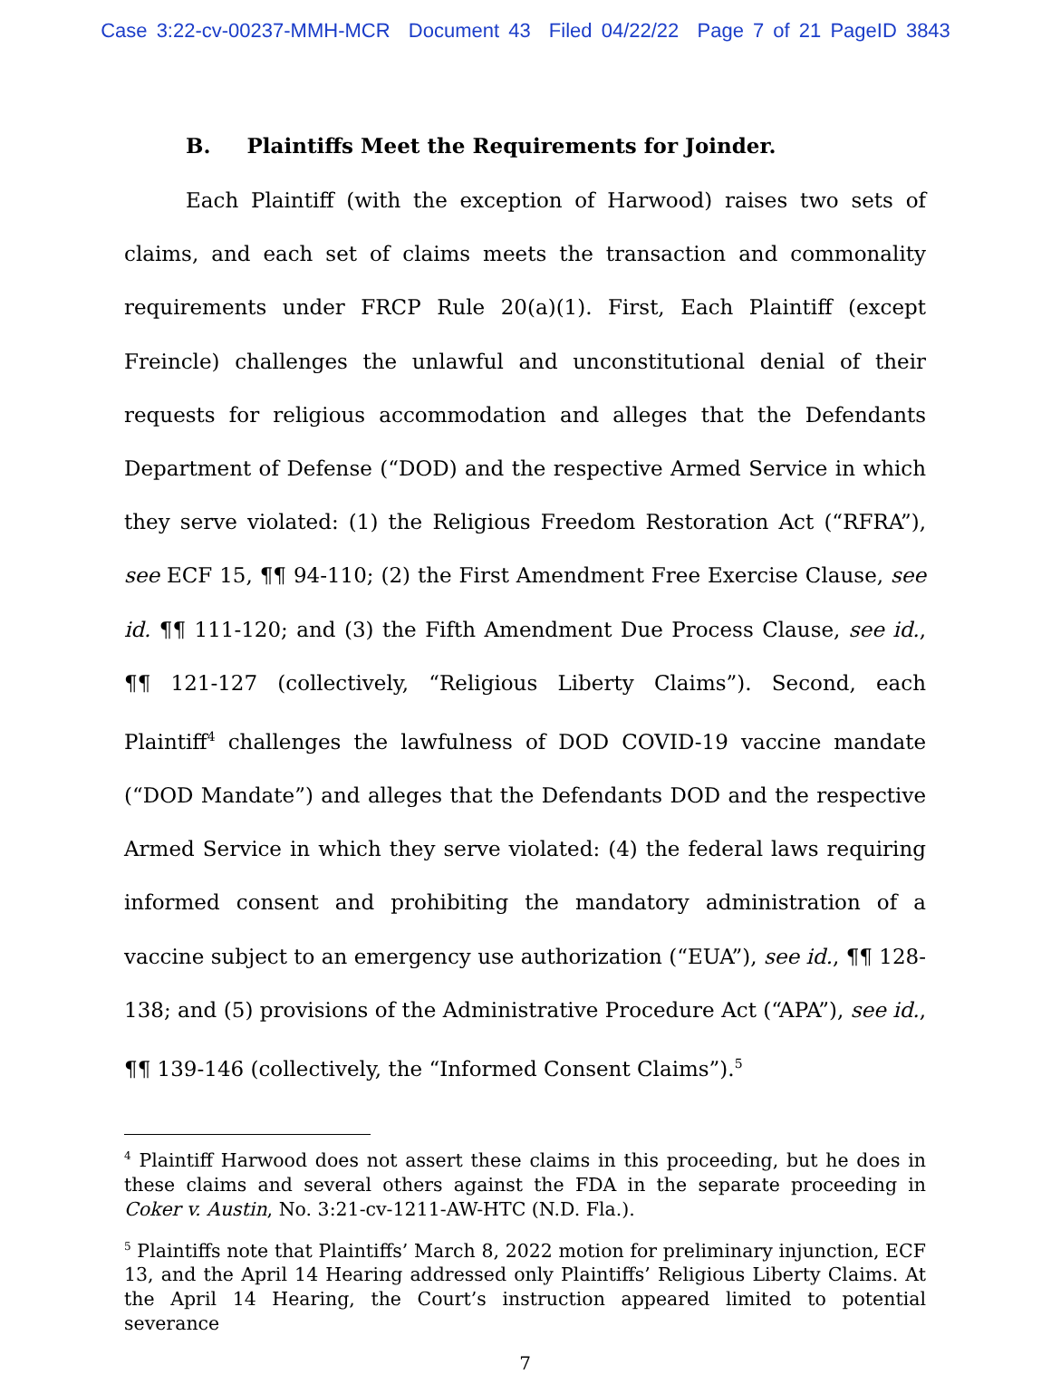Case 3:22-cv-00237-MMH-MCR Document 43 Filed 04/22/22 Page 7 of 21 PageID 3843
B. Plaintiffs Meet the Requirements for Joinder.
Each Plaintiff (with the exception of Harwood) raises two sets of claims, and each set of claims meets the transaction and commonality requirements under FRCP Rule 20(a)(1). First, Each Plaintiff (except Freincle) challenges the unlawful and unconstitutional denial of their requests for religious accommodation and alleges that the Defendants Department of Defense (“DOD) and the respective Armed Service in which they serve violated: (1) the Religious Freedom Restoration Act (“RFRA”), see ECF 15, ¶¶ 94-110; (2) the First Amendment Free Exercise Clause, see id. ¶¶ 111-120; and (3) the Fifth Amendment Due Process Clause, see id., ¶¶ 121-127 (collectively, “Religious Liberty Claims”). Second, each Plaintiff<sup>4</sup> challenges the lawfulness of DOD COVID-19 vaccine mandate (“DOD Mandate”) and alleges that the Defendants DOD and the respective Armed Service in which they serve violated: (4) the federal laws requiring informed consent and prohibiting the mandatory administration of a vaccine subject to an emergency use authorization (“EUA”), see id., ¶¶ 128-138; and (5) provisions of the Administrative Procedure Act (“APA”), see id., ¶¶ 139-146 (collectively, the “Informed Consent Claims”).<sup>5</sup>
<sup>4</sup> Plaintiff Harwood does not assert these claims in this proceeding, but he does in these claims and several others against the FDA in the separate proceeding in Coker v. Austin, No. 3:21-cv-1211-AW-HTC (N.D. Fla.).
<sup>5</sup> Plaintiffs note that Plaintiffs’ March 8, 2022 motion for preliminary injunction, ECF 13, and the April 14 Hearing addressed only Plaintiffs’ Religious Liberty Claims. At the April 14 Hearing, the Court’s instruction appeared limited to potential severance
7